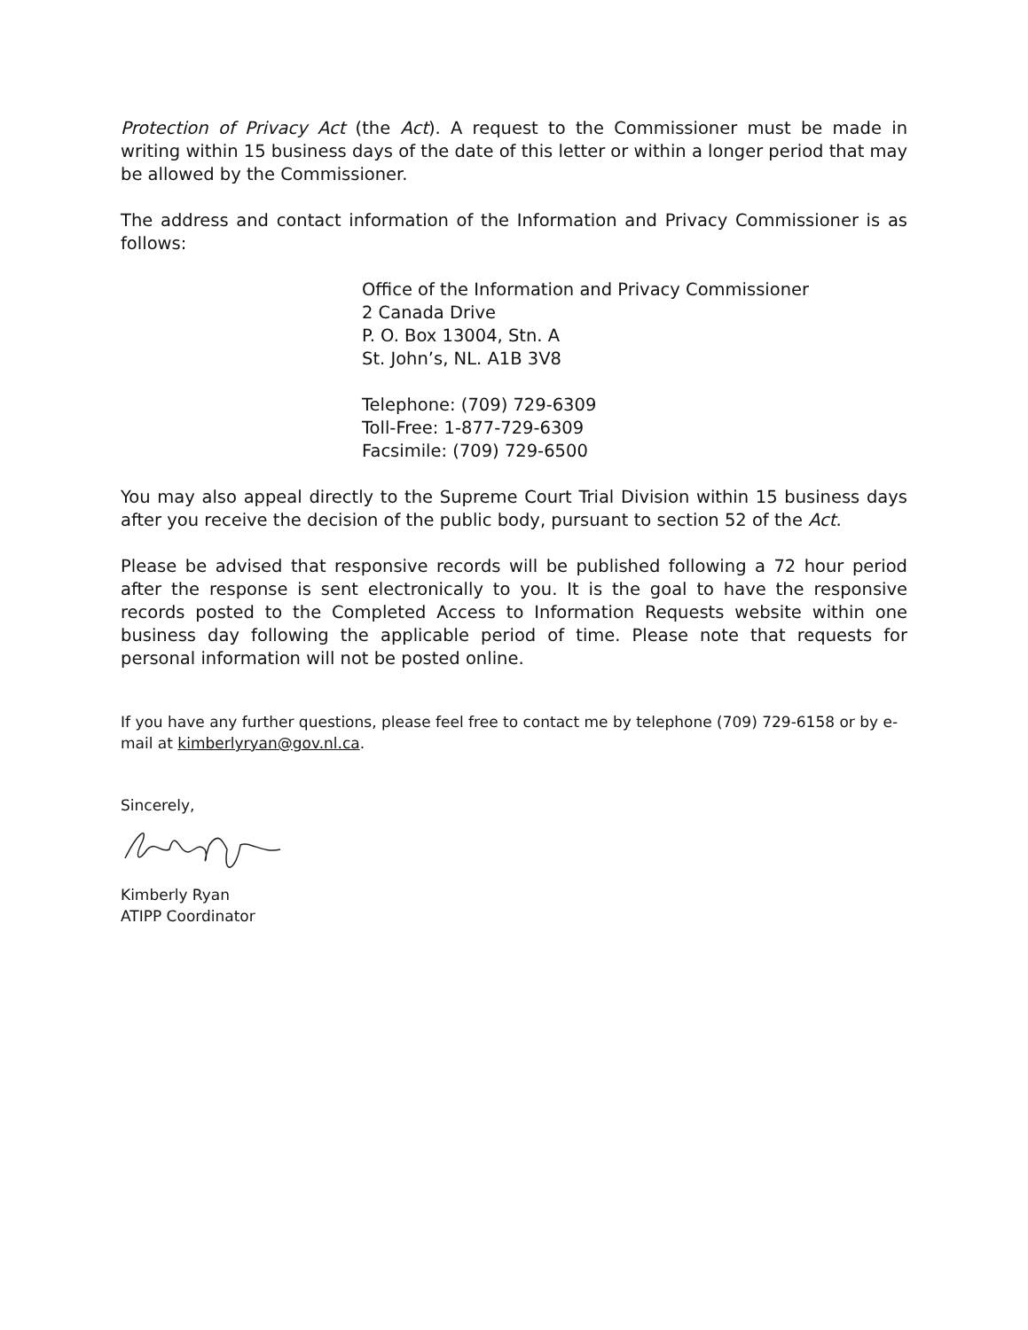Protection of Privacy Act (the Act). A request to the Commissioner must be made in writing within 15 business days of the date of this letter or within a longer period that may be allowed by the Commissioner.
The address and contact information of the Information and Privacy Commissioner is as follows:
Office of the Information and Privacy Commissioner
2 Canada Drive
P. O. Box 13004, Stn. A
St. John’s, NL. A1B 3V8
Telephone: (709) 729-6309
Toll-Free: 1-877-729-6309
Facsimile: (709) 729-6500
You may also appeal directly to the Supreme Court Trial Division within 15 business days after you receive the decision of the public body, pursuant to section 52 of the Act.
Please be advised that responsive records will be published following a 72 hour period after the response is sent electronically to you. It is the goal to have the responsive records posted to the Completed Access to Information Requests website within one business day following the applicable period of time. Please note that requests for personal information will not be posted online.
If you have any further questions, please feel free to contact me by telephone (709) 729-6158 or by e-mail at kimberlyryan@gov.nl.ca.
Sincerely,
Kimberly Ryan
ATIPP Coordinator